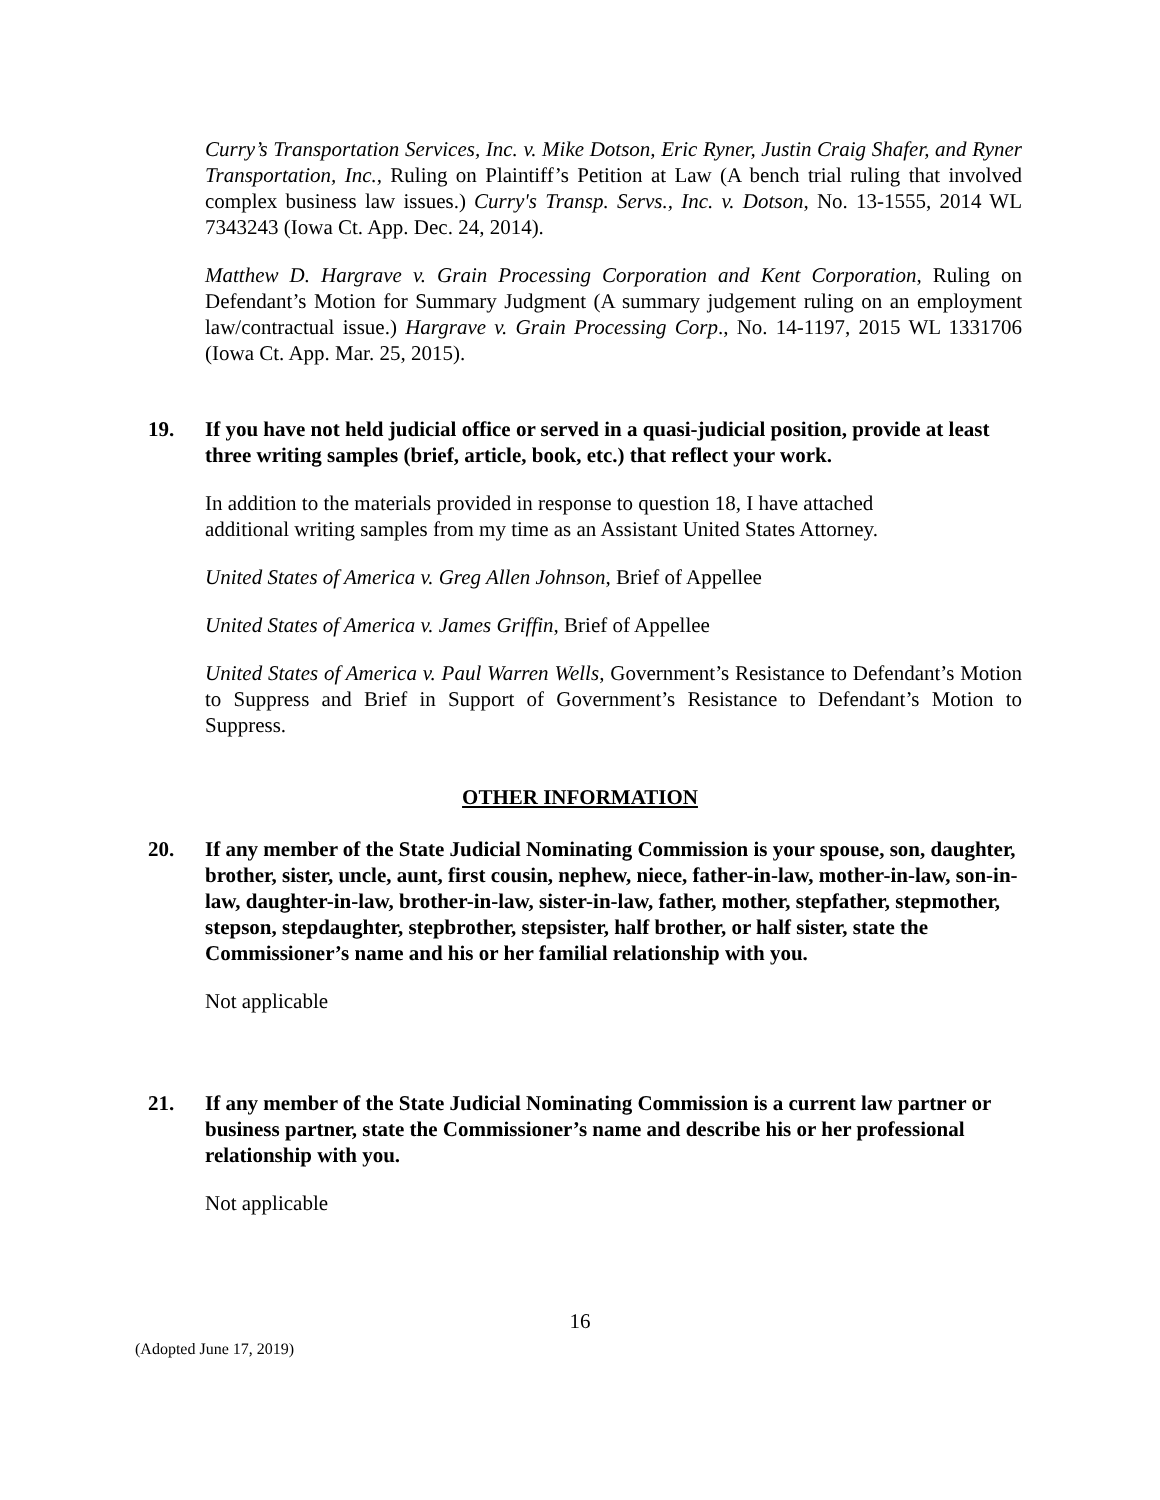Curry’s Transportation Services, Inc. v. Mike Dotson, Eric Ryner, Justin Craig Shafer, and Ryner Transportation, Inc., Ruling on Plaintiff’s Petition at Law (A bench trial ruling that involved complex business law issues.) Curry's Transp. Servs., Inc. v. Dotson, No. 13-1555, 2014 WL 7343243 (Iowa Ct. App. Dec. 24, 2014).
Matthew D. Hargrave v. Grain Processing Corporation and Kent Corporation, Ruling on Defendant’s Motion for Summary Judgment (A summary judgement ruling on an employment law/contractual issue.) Hargrave v. Grain Processing Corp., No. 14-1197, 2015 WL 1331706 (Iowa Ct. App. Mar. 25, 2015).
19. If you have not held judicial office or served in a quasi-judicial position, provide at least three writing samples (brief, article, book, etc.) that reflect your work.
In addition to the materials provided in response to question 18, I have attached
additional writing samples from my time as an Assistant United States Attorney.
United States of America v. Greg Allen Johnson, Brief of Appellee
United States of America v. James Griffin, Brief of Appellee
United States of America v. Paul Warren Wells, Government’s Resistance to Defendant’s Motion to Suppress and Brief in Support of Government’s Resistance to Defendant’s Motion to Suppress.
OTHER INFORMATION
20. If any member of the State Judicial Nominating Commission is your spouse, son, daughter, brother, sister, uncle, aunt, first cousin, nephew, niece, father-in-law, mother-in-law, son-in-law, daughter-in-law, brother-in-law, sister-in-law, father, mother, stepfather, stepmother, stepson, stepdaughter, stepbrother, stepsister, half brother, or half sister, state the Commissioner’s name and his or her familial relationship with you.
Not applicable
21. If any member of the State Judicial Nominating Commission is a current law partner or business partner, state the Commissioner’s name and describe his or her professional relationship with you.
Not applicable
16
(Adopted June 17, 2019)